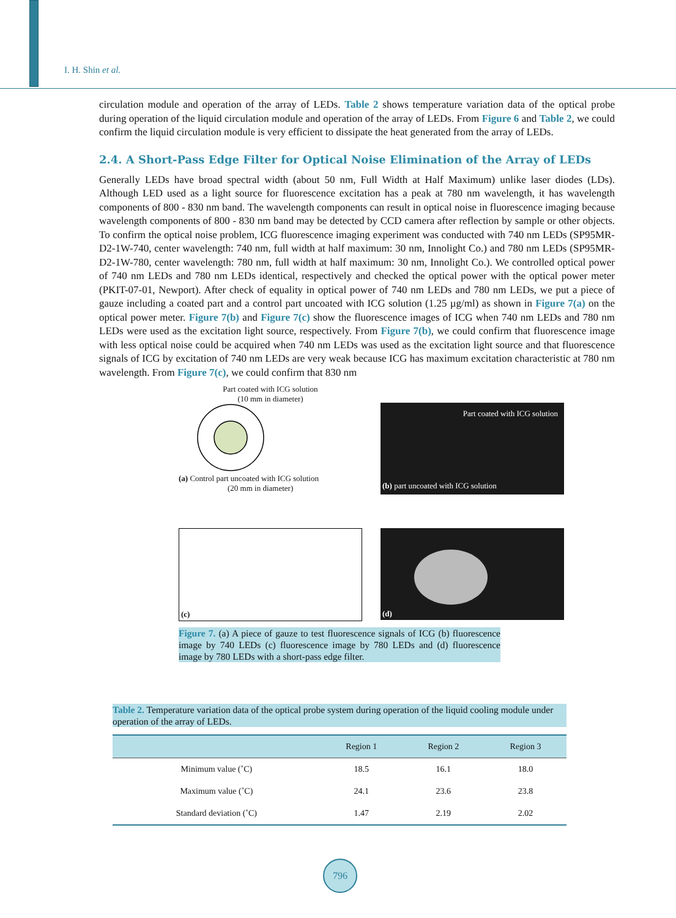I. H. Shin et al.
circulation module and operation of the array of LEDs. Table 2 shows temperature variation data of the optical probe during operation of the liquid circulation module and operation of the array of LEDs. From Figure 6 and Table 2, we could confirm the liquid circulation module is very efficient to dissipate the heat generated from the array of LEDs.
2.4. A Short-Pass Edge Filter for Optical Noise Elimination of the Array of LEDs
Generally LEDs have broad spectral width (about 50 nm, Full Width at Half Maximum) unlike laser diodes (LDs). Although LED used as a light source for fluorescence excitation has a peak at 780 nm wavelength, it has wavelength components of 800 - 830 nm band. The wavelength components can result in optical noise in fluo­rescence imaging because wavelength components of 800 - 830 nm band may be detected by CCD camera after reflection by sample or other objects. To confirm the optical noise problem, ICG fluorescence imaging experi­ment was conducted with 740 nm LEDs (SP95MR-D2-1W-740, center wavelength: 740 nm, full width at half maximum: 30 nm, Innolight Co.) and 780 nm LEDs (SP95MR-D2-1W-780, center wavelength: 780 nm, full width at half maximum: 30 nm, Innolight Co.). We controlled optical power of 740 nm LEDs and 780 nm LEDs identical, respectively and checked the optical power with the optical power meter (PKIT-07-01, Newport). Af­ter check of equality in optical power of 740 nm LEDs and 780 nm LEDs, we put a piece of gauze including a coated part and a control part uncoated with ICG solution (1.25 µg/ml) as shown in Figure 7(a) on the optical power meter. Figure 7(b) and Figure 7(c) show the fluorescence images of ICG when 740 nm LEDs and 780 nm LEDs were used as the excitation light source, respectively. From Figure 7(b), we could confirm that fluo­rescence image with less optical noise could be acquired when 740 nm LEDs was used as the excitation light source and that fluorescence signals of ICG by excitation of 740 nm LEDs are very weak because ICG has maximum excitation characteristic at 780 nm wavelength. From Figure 7(c), we could confirm that 830 nm
Part coated with ICG solution
(10 mm in diameter)
(a) Control part uncoated with ICG solution
(20 mm in diameter)
Part coated with ICG solution
(b) part uncoated with ICG solution
(c)
(d)
Figure 7. (a) A piece of gauze to test fluorescence signals of ICG (b) fluo­rescence image by 740 LEDs (c) fluorescence image by 780 LEDs and (d) fluorescence image by 780 LEDs with a short-pass edge filter.
Table 2. Temperature variation data of the optical probe system during operation of the liquid cooling module under operation of the array of LEDs.
| | Region 1 | Region 2 | Region 3 |
| --- | --- | --- | --- |
| Minimum value (˚C) | 18.5 | 16.1 | 18.0 |
| Maximum value (˚C) | 24.1 | 23.6 | 23.8 |
| Standard deviation (˚C) | 1.47 | 2.19 | 2.02 |
796